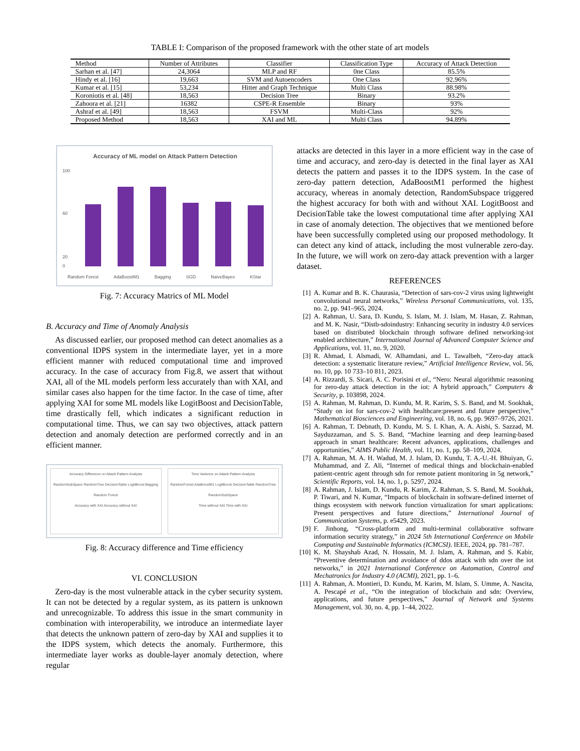TABLE I: Comparison of the proposed framework with the other state of art models
| Method | Number of Attributes | Classifier | Classification Type | Accuracy of Attack Detection |
| --- | --- | --- | --- | --- |
| Sarhan et al. [47] | 24,3064 | MLP and RF | 0ne Class | 85.5% |
| Hindy et al. [16] | 19,663 | SVM and Autoencoders | One Class | 92.96% |
| Kumar et al. [15] | 53,234 | Hitter and Graph Technique | Multi Class | 88.98% |
| Koroniotis et al. [48] | 18,563 | Decision Tree | Binary | 93.2% |
| Zahoora et al. [21] | 16382 | CSPE-R Ensemble | Binary | 93% |
| Ashraf et al. [49] | 18,563 | FSVM | Multi-Class | 92% |
| Proposed Method | 18,563 | XAI and ML | Multi Class | 94.89% |
Accuracy of ML model on Attack Pattern Detection
100
60
20
0
Random Forest AdaBoostM1 Bagging SGD NaiveBayes KStar
Fig. 7: Accuracy Matrics of ML Model
B. Accuracy and Time of Anomaly Analysis
As discussed earlier, our proposed method can detect anomalies as a conventional IDPS system in the intermediate layer, yet in a more efficient manner with reduced computational time and improved accuracy. In the case of accuracy from Fig.8, we assert that without XAI, all of the ML models perform less accurately than with XAI, and similar cases also happen for the time factor. In the case of time, after applying XAI for some ML models like LogitBoost and DecisionTable, time drastically fell, which indicates a significant reduction in computational time. Thus, we can say two objectives, attack pattern detection and anomaly detection are performed correctly and in an efficient manner.
Accuracy Difference on Attack Pattern Analysis
RandomSubSpace RandomTree DecisionTable LogitBoost Bagging Random Forest
Accuracy with XAI Accuracy without XAI
Time Varience on Attack Pattern Analysis
RandomForest AdaBoostM1 LogitBoost DecisionTable RandomTree RandomSubSpace
Time without XAI Time with XAI
Fig. 8: Accuracy difference and Time efficiency
VI. CONCLUSION
Zero-day is the most vulnerable attack in the cyber security system. It can not be detected by a regular system, as its pattern is unknown and unrecognizable. To address this issue in the smart community in combination with interoperability, we introduce an intermediate layer that detects the unknown pattern of zero-day by XAI and supplies it to the IDPS system, which detects the anomaly. Furthermore, this intermediate layer works as double-layer anomaly detection, where regular
attacks are detected in this layer in a more efficient way in the case of time and accuracy, and zero-day is detected in the final layer as XAI detects the pattern and passes it to the IDPS system. In the case of zero-day pattern detection, AdaBoostM1 performed the highest accuracy, whereas in anomaly detection, RandomSubspace triggered the highest accuracy for both with and without XAI. LogitBoost and DecisionTable take the lowest computational time after applying XAI in case of anomaly detection. The objectives that we mentioned before have been successfully completed using our proposed methodology. It can detect any kind of attack, including the most vulnerable zero-day. In the future, we will work on zero-day attack prevention with a larger dataset.
REFERENCES
[1] A. Kumar and B. K. Chaurasia, “Detection of sars-cov-2 virus using lightweight convolutional neural networks,” Wireless Personal Communications, vol. 135, no. 2, pp. 941–965, 2024.
[2] A. Rahman, U. Sara, D. Kundu, S. Islam, M. J. Islam, M. Hasan, Z. Rahman, and M. K. Nasir, “Distb-sdoindustry: Enhancing security in industry 4.0 services based on distributed blockchain through software defined networking-iot enabled architecture,” International Journal of Advanced Computer Science and Applications, vol. 11, no. 9, 2020.
[3] R. Ahmad, I. Alsmadi, W. Alhamdani, and L. Tawalbeh, “Zero-day attack detection: a systematic literature review,” Artificial Intelligence Review, vol. 56, no. 10, pp. 10 733–10 811, 2023.
[4] A. Rizzardi, S. Sicari, A. C. Porisini et al., “Nero: Neural algorithmic reasoning for zero-day attack detection in the iot: A hybrid approach,” Computers & Security, p. 103898, 2024.
[5] A. Rahman, M. Rahman, D. Kundu, M. R. Karim, S. S. Band, and M. Sookhak, “Study on iot for sars-cov-2 with healthcare:present and future perspective,” Mathematical Biosciences and Engineering, vol. 18, no. 6, pp. 9697–9726, 2021.
[6] A. Rahman, T. Debnath, D. Kundu, M. S. I. Khan, A. A. Aishi, S. Sazzad, M. Sayduzzaman, and S. S. Band, “Machine learning and deep learning-based approach in smart healthcare: Recent advances, applications, challenges and opportunities,” AIMS Public Health, vol. 11, no. 1, pp. 58–109, 2024.
[7] A. Rahman, M. A. H. Wadud, M. J. Islam, D. Kundu, T. A.-U.-H. Bhuiyan, G. Muhammad, and Z. Ali, “Internet of medical things and blockchain-enabled patient-centric agent through sdn for remote patient monitoring in 5g network,” Scientific Reports, vol. 14, no. 1, p. 5297, 2024.
[8] A. Rahman, J. Islam, D. Kundu, R. Karim, Z. Rahman, S. S. Band, M. Sookhak, P. Tiwari, and N. Kumar, “Impacts of blockchain in software-defined internet of things ecosystem with network function virtualization for smart applications: Present perspectives and future directions,” International Journal of Communication Systems, p. e5429, 2023.
[9] F. Jinhong, “Cross-platform and multi-terminal collaborative software information security strategy,” in 2024 5th International Conference on Mobile Computing and Sustainable Informatics (ICMCSI). IEEE, 2024, pp. 781–787.
[10] K. M. Shayshab Azad, N. Hossain, M. J. Islam, A. Rahman, and S. Kabir, “Preventive determination and avoidance of ddos attack with sdn over the iot networks,” in 2021 International Conference on Automation, Control and Mechatronics for Industry 4.0 (ACMI), 2021, pp. 1–6.
[11] A. Rahman, A. Montieri, D. Kundu, M. Karim, M. Islam, S. Umme, A. Nascita, A. Pescapé et al., “On the integration of blockchain and sdn: Overview, applications, and future perspectives,” Journal of Network and Systems Management, vol. 30, no. 4, pp. 1–44, 2022.